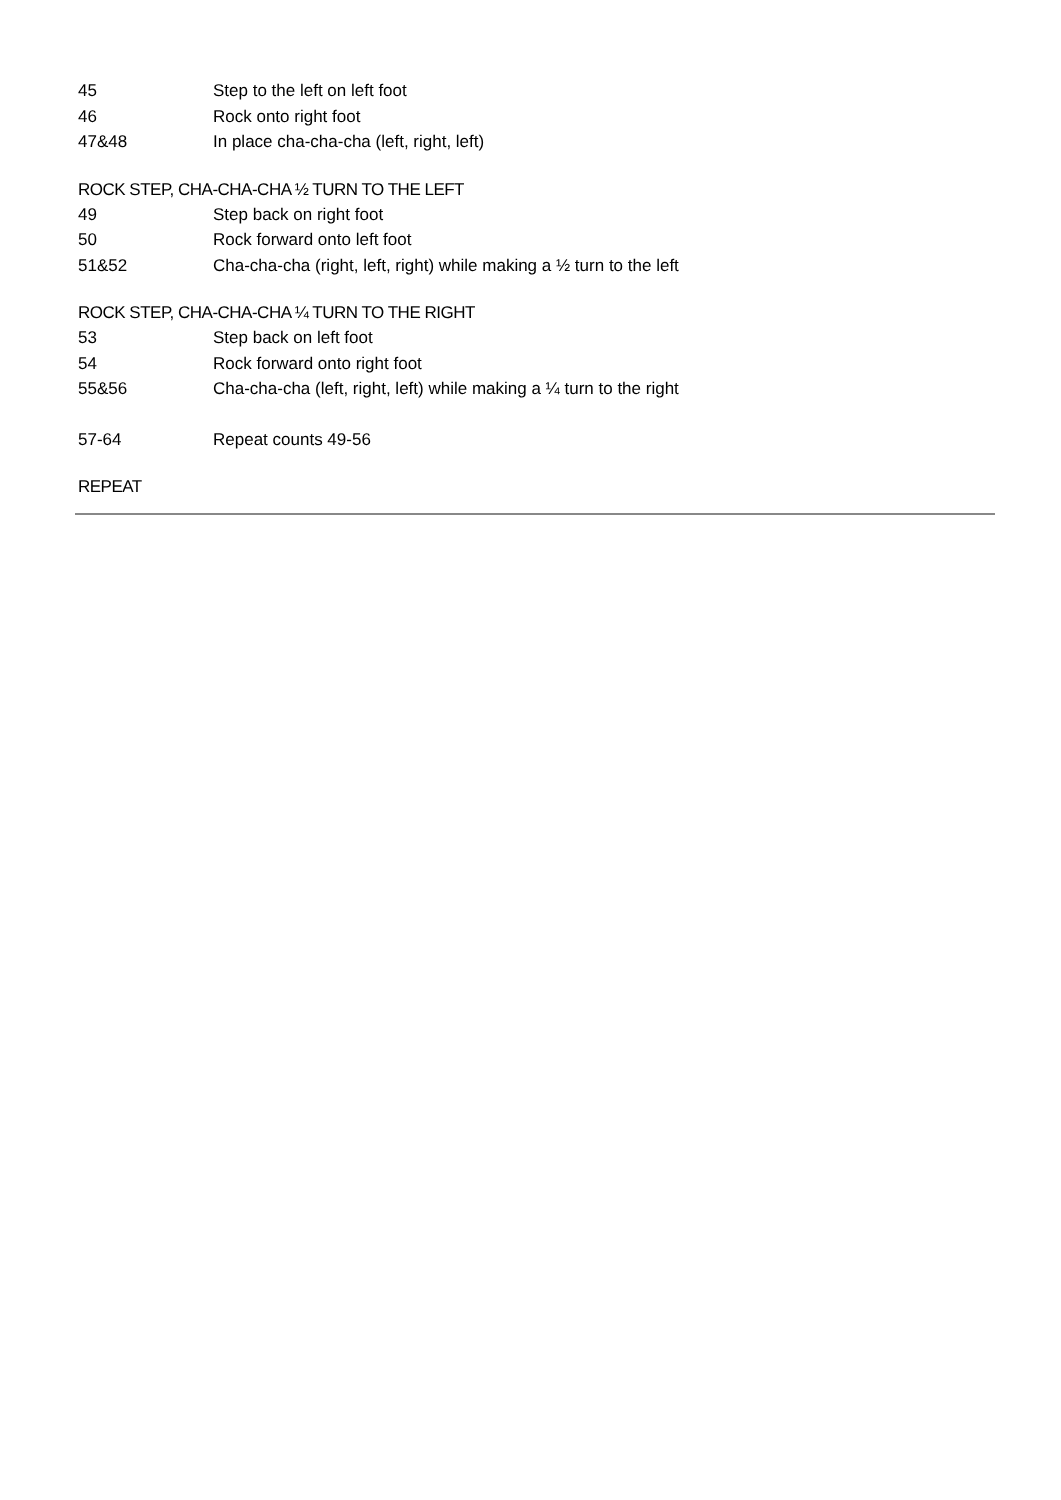45 Step to the left on left foot
46 Rock onto right foot
47&48 In place cha-cha-cha (left, right, left)
ROCK STEP, CHA-CHA-CHA ½ TURN TO THE LEFT
49 Step back on right foot
50 Rock forward onto left foot
51&52 Cha-cha-cha (right, left, right) while making a ½ turn to the left
ROCK STEP, CHA-CHA-CHA ¼ TURN TO THE RIGHT
53 Step back on left foot
54 Rock forward onto right foot
55&56 Cha-cha-cha (left, right, left) while making a ¼ turn to the right
57-64 Repeat counts 49-56
REPEAT